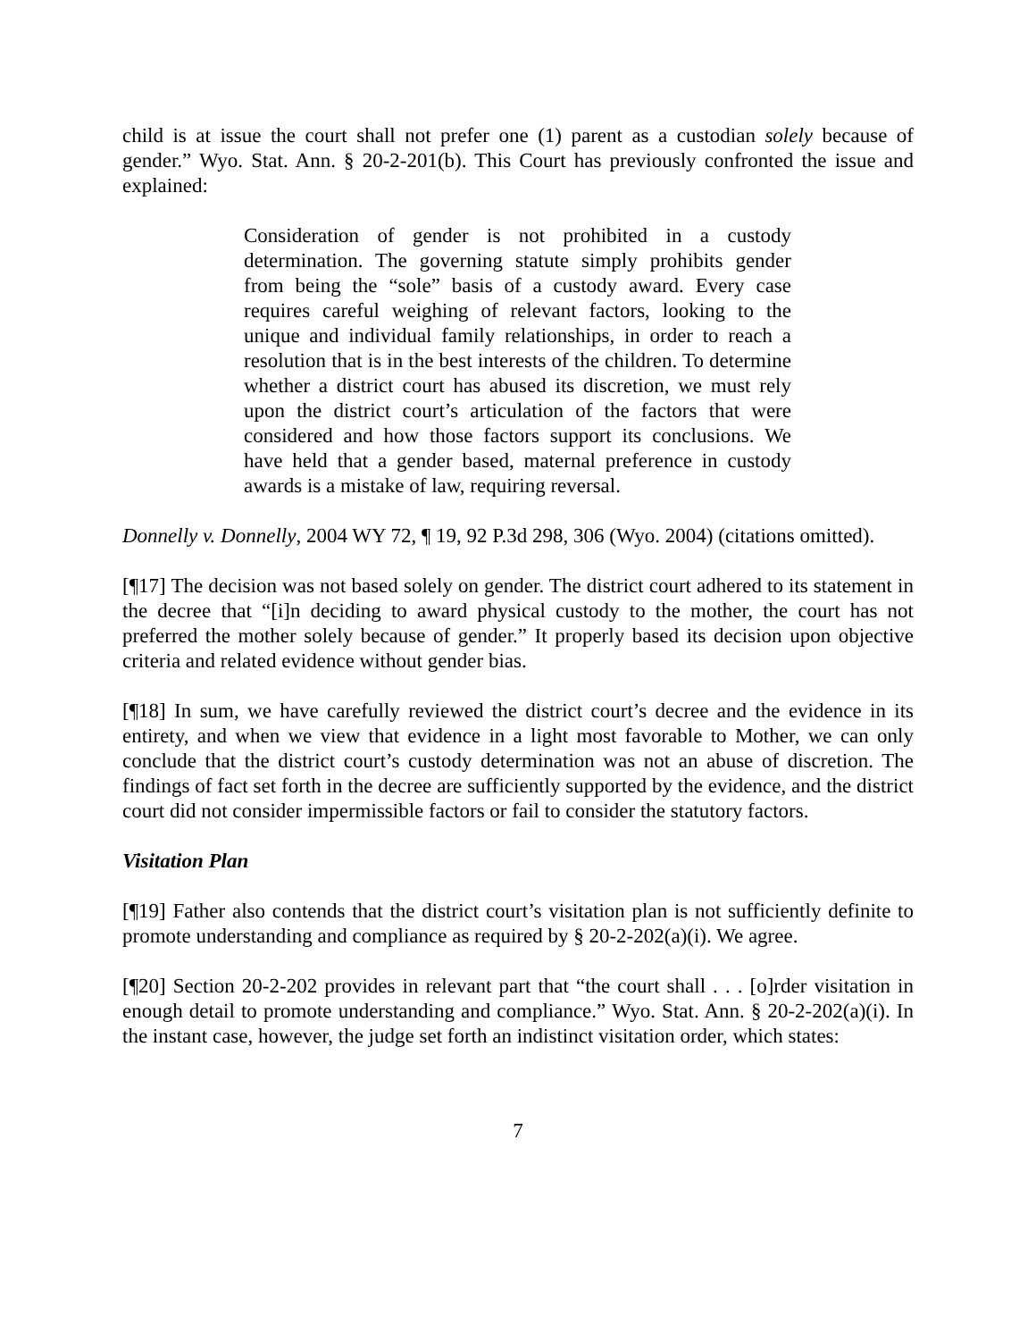child is at issue the court shall not prefer one (1) parent as a custodian solely because of gender.” Wyo. Stat. Ann. § 20-2-201(b). This Court has previously confronted the issue and explained:
Consideration of gender is not prohibited in a custody determination. The governing statute simply prohibits gender from being the “sole” basis of a custody award. Every case requires careful weighing of relevant factors, looking to the unique and individual family relationships, in order to reach a resolution that is in the best interests of the children. To determine whether a district court has abused its discretion, we must rely upon the district court’s articulation of the factors that were considered and how those factors support its conclusions. We have held that a gender based, maternal preference in custody awards is a mistake of law, requiring reversal.
Donnelly v. Donnelly, 2004 WY 72, ¶ 19, 92 P.3d 298, 306 (Wyo. 2004) (citations omitted).
[¶17] The decision was not based solely on gender. The district court adhered to its statement in the decree that “[i]n deciding to award physical custody to the mother, the court has not preferred the mother solely because of gender.” It properly based its decision upon objective criteria and related evidence without gender bias.
[¶18] In sum, we have carefully reviewed the district court’s decree and the evidence in its entirety, and when we view that evidence in a light most favorable to Mother, we can only conclude that the district court’s custody determination was not an abuse of discretion. The findings of fact set forth in the decree are sufficiently supported by the evidence, and the district court did not consider impermissible factors or fail to consider the statutory factors.
Visitation Plan
[¶19] Father also contends that the district court’s visitation plan is not sufficiently definite to promote understanding and compliance as required by § 20-2-202(a)(i). We agree.
[¶20] Section 20-2-202 provides in relevant part that “the court shall . . . [o]rder visitation in enough detail to promote understanding and compliance.” Wyo. Stat. Ann. § 20-2-202(a)(i). In the instant case, however, the judge set forth an indistinct visitation order, which states:
7